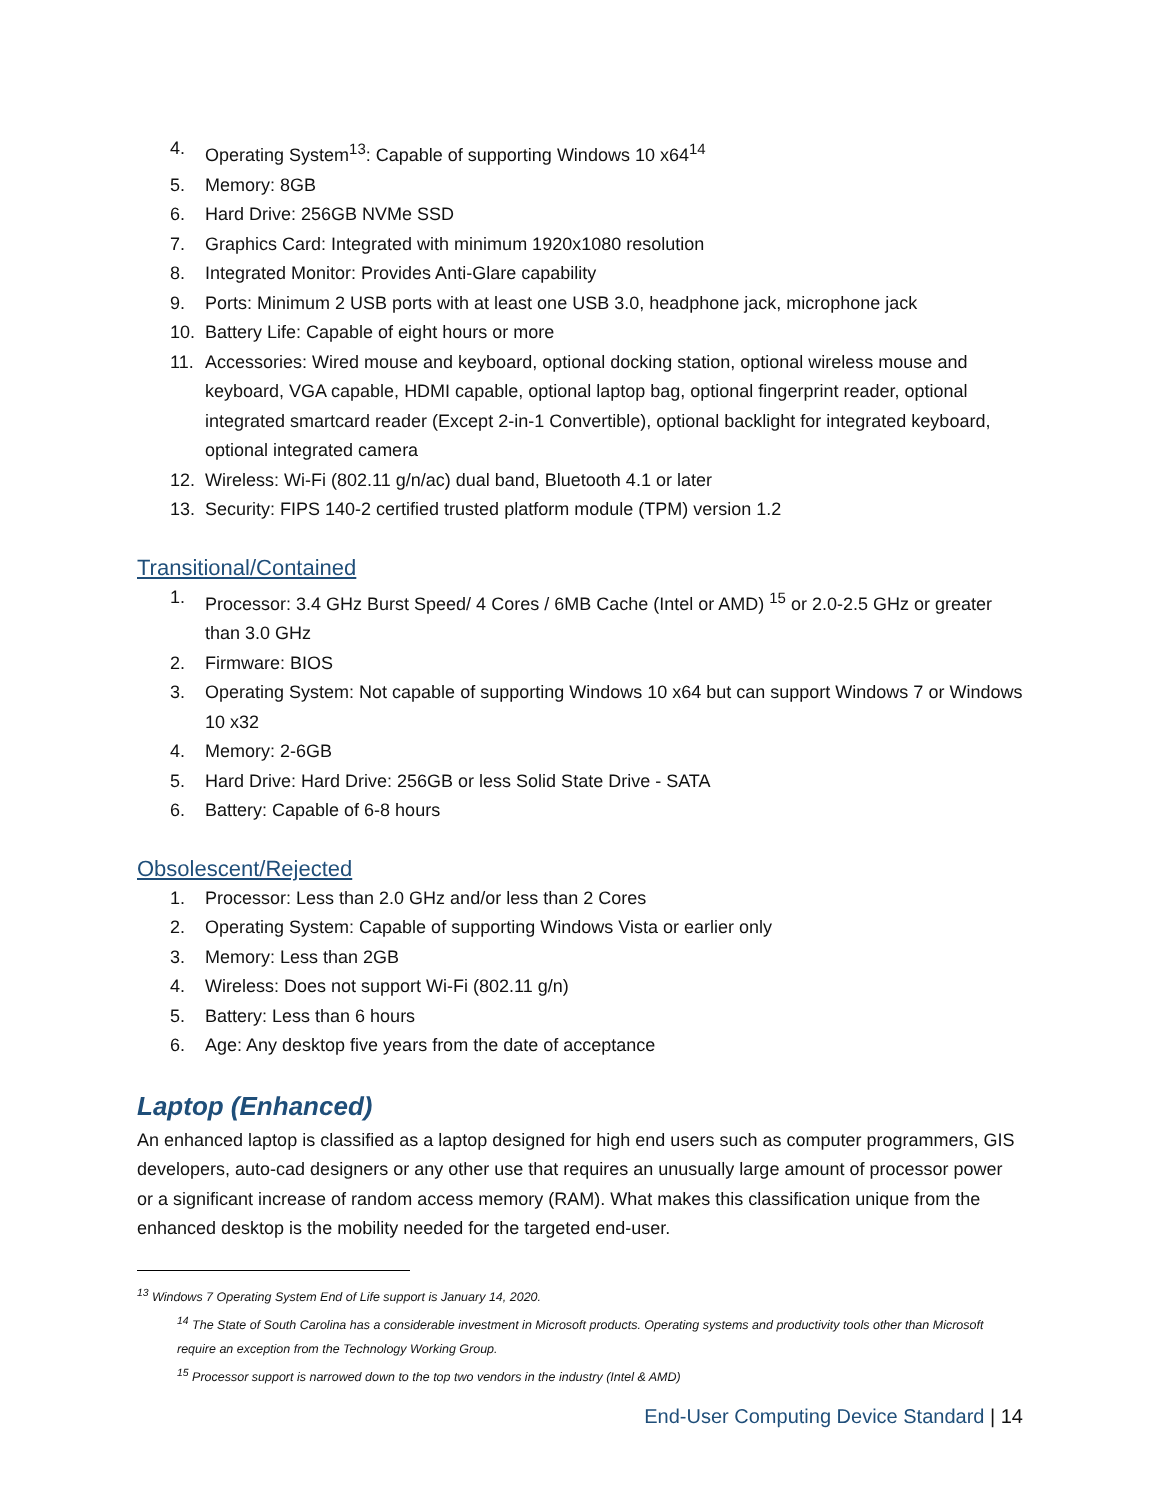4. Operating System<sup>13</sup>: Capable of supporting Windows 10 x64<sup>14</sup>
5. Memory: 8GB
6. Hard Drive: 256GB NVMe SSD
7. Graphics Card: Integrated with minimum 1920x1080 resolution
8. Integrated Monitor: Provides Anti-Glare capability
9. Ports: Minimum 2 USB ports with at least one USB 3.0, headphone jack, microphone jack
10. Battery Life: Capable of eight hours or more
11. Accessories: Wired mouse and keyboard, optional docking station, optional wireless mouse and keyboard, VGA capable, HDMI capable, optional laptop bag, optional fingerprint reader, optional integrated smartcard reader (Except 2-in-1 Convertible), optional backlight for integrated keyboard, optional integrated camera
12. Wireless: Wi-Fi (802.11 g/n/ac) dual band, Bluetooth 4.1 or later
13. Security: FIPS 140-2 certified trusted platform module (TPM) version 1.2
Transitional/Contained
1. Processor: 3.4 GHz Burst Speed/ 4 Cores / 6MB Cache (Intel or AMD) <sup>15</sup> or 2.0-2.5 GHz or greater than 3.0 GHz
2. Firmware: BIOS
3. Operating System: Not capable of supporting Windows 10 x64 but can support Windows 7 or Windows 10 x32
4. Memory: 2-6GB
5. Hard Drive: Hard Drive: 256GB or less Solid State Drive - SATA
6. Battery: Capable of 6-8 hours
Obsolescent/Rejected
1. Processor: Less than 2.0 GHz and/or less than 2 Cores
2. Operating System: Capable of supporting Windows Vista or earlier only
3. Memory: Less than 2GB
4. Wireless: Does not support Wi-Fi (802.11 g/n)
5. Battery: Less than 6 hours
6. Age: Any desktop five years from the date of acceptance
Laptop (Enhanced)
An enhanced laptop is classified as a laptop designed for high end users such as computer programmers, GIS developers, auto-cad designers or any other use that requires an unusually large amount of processor power or a significant increase of random access memory (RAM). What makes this classification unique from the enhanced desktop is the mobility needed for the targeted end-user.
<sup>13</sup> Windows 7 Operating System End of Life support is January 14, 2020.
<sup>14</sup> The State of South Carolina has a considerable investment in Microsoft products. Operating systems and productivity tools other than Microsoft require an exception from the Technology Working Group.
<sup>15</sup> Processor support is narrowed down to the top two vendors in the industry (Intel & AMD)
End-User Computing Device Standard | 14